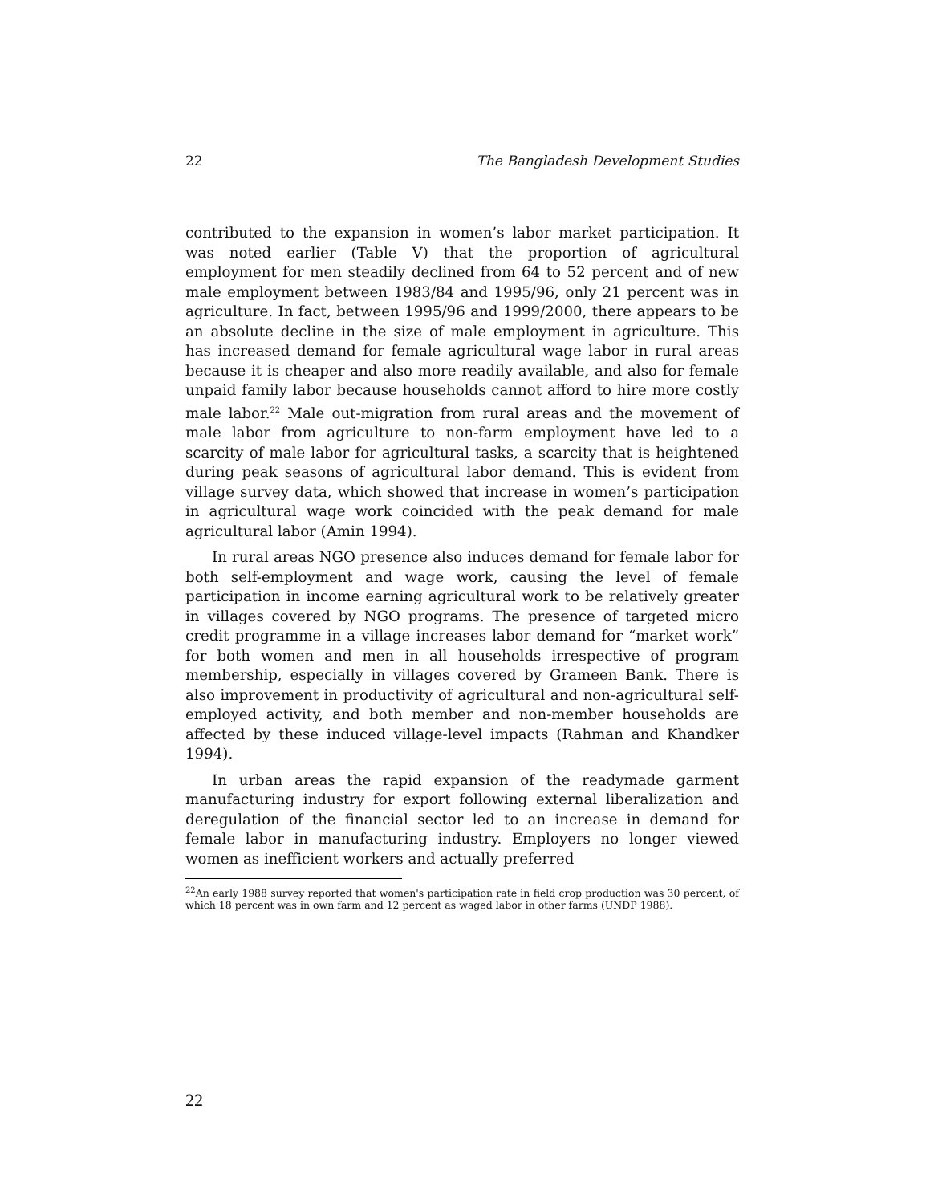22 The Bangladesh Development Studies
contributed to the expansion in women’s labor market participation. It was noted earlier (Table V) that the proportion of agricultural employment for men steadily declined from 64 to 52 percent and of new male employment between 1983/84 and 1995/96, only 21 percent was in agriculture. In fact, between 1995/96 and 1999/2000, there appears to be an absolute decline in the size of male employment in agriculture. This has increased demand for female agricultural wage labor in rural areas because it is cheaper and also more readily available, and also for female unpaid family labor because households cannot afford to hire more costly male labor.<sup>22</sup> Male out-migration from rural areas and the movement of male labor from agriculture to non-farm employment have led to a scarcity of male labor for agricultural tasks, a scarcity that is heightened during peak seasons of agricultural labor demand. This is evident from village survey data, which showed that increase in women’s participation in agricultural wage work coincided with the peak demand for male agricultural labor (Amin 1994).
In rural areas NGO presence also induces demand for female labor for both self-employment and wage work, causing the level of female participation in income earning agricultural work to be relatively greater in villages covered by NGO programs. The presence of targeted micro credit programme in a village increases labor demand for “market work” for both women and men in all households irrespective of program membership, especially in villages covered by Grameen Bank. There is also improvement in productivity of agricultural and non-agricultural self-employed activity, and both member and non-member households are affected by these induced village-level impacts (Rahman and Khandker 1994).
In urban areas the rapid expansion of the readymade garment manufacturing industry for export following external liberalization and deregulation of the financial sector led to an increase in demand for female labor in manufacturing industry. Employers no longer viewed women as inefficient workers and actually preferred
<sup>22</sup> An early 1988 survey reported that women's participation rate in field crop production was 30 percent, of which 18 percent was in own farm and 12 percent as waged labor in other farms (UNDP 1988).
22